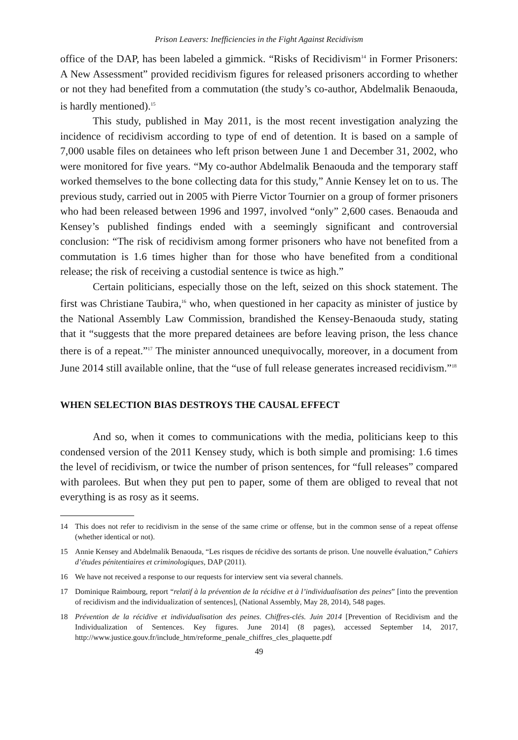Prison Leavers: Inefficiencies in the Fight Against Recidivism
office of the DAP, has been labeled a gimmick. “Risks of Recidivism<sup>14</sup> in Former Prisoners: A New Assessment” provided recidivism figures for released prisoners according to whether or not they had benefited from a commutation (the study’s co-author, Abdelmalik Benaouda, is hardly mentioned).<sup>15</sup>
This study, published in May 2011, is the most recent investigation analyzing the incidence of recidivism according to type of end of detention. It is based on a sample of 7,000 usable files on detainees who left prison between June 1 and December 31, 2002, who were monitored for five years. “My co-author Abdelmalik Benaouda and the temporary staff worked themselves to the bone collecting data for this study,” Annie Kensey let on to us. The previous study, carried out in 2005 with Pierre Victor Tournier on a group of former prisoners who had been released between 1996 and 1997, involved “only” 2,600 cases. Benaouda and Kensey’s published findings ended with a seemingly significant and controversial conclusion: “The risk of recidivism among former prisoners who have not benefited from a commutation is 1.6 times higher than for those who have benefited from a conditional release; the risk of receiving a custodial sentence is twice as high.”
Certain politicians, especially those on the left, seized on this shock statement. The first was Christiane Taubira,<sup>16</sup> who, when questioned in her capacity as minister of justice by the National Assembly Law Commission, brandished the Kensey-Benaouda study, stating that it “suggests that the more prepared detainees are before leaving prison, the less chance there is of a repeat.”<sup>17</sup> The minister announced unequivocally, moreover, in a document from June 2014 still available online, that the “use of full release generates increased recidivism.”<sup>18</sup>
WHEN SELECTION BIAS DESTROYS THE CAUSAL EFFECT
And so, when it comes to communications with the media, politicians keep to this condensed version of the 2011 Kensey study, which is both simple and promising: 1.6 times the level of recidivism, or twice the number of prison sentences, for “full releases” compared with parolees. But when they put pen to paper, some of them are obliged to reveal that not everything is as rosy as it seems.
14 This does not refer to recidivism in the sense of the same crime or offense, but in the common sense of a repeat offense (whether identical or not).
15 Annie Kensey and Abdelmalik Benaouda, “Les risques de récidive des sortants de prison. Une nouvelle évaluation,” Cahiers d’études pénitentiaires et criminologiques, DAP (2011).
16 We have not received a response to our requests for interview sent via several channels.
17 Dominique Raimbourg, report “relatif à la prévention de la récidive et à l’individualisation des peines” [into the prevention of recidivism and the individualization of sentences], (National Assembly, May 28, 2014), 548 pages.
18 Prévention de la récidive et individualisation des peines. Chiffres-clés. Juin 2014 [Prevention of Recidivism and the Individualization of Sentences. Key figures. June 2014] (8 pages), accessed September 14, 2017, http://www.justice.gouv.fr/include_htm/reforme_penale_chiffres_cles_plaquette.pdf
49